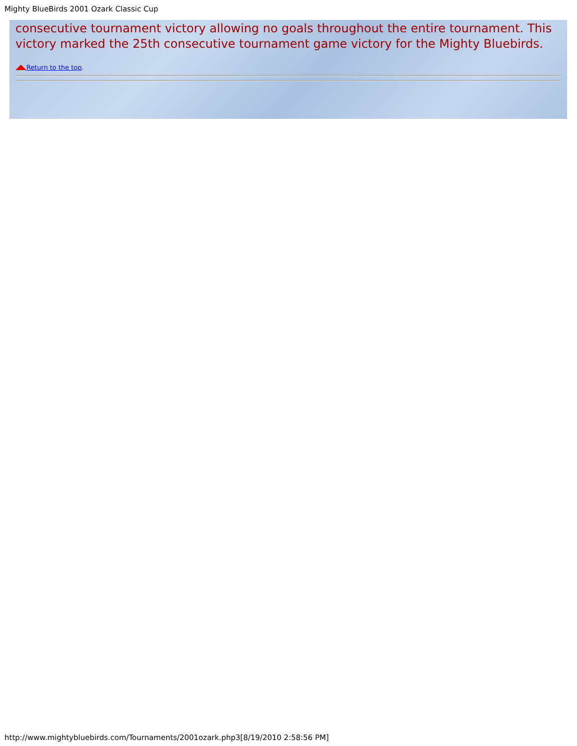Mighty BlueBirds 2001 Ozark Classic Cup
consecutive tournament victory allowing no goals throughout the entire tournament. This victory marked the 25th consecutive tournament game victory for the Mighty Bluebirds.
Return to the top.
http://www.mightybluebirds.com/Tournaments/2001ozark.php3[8/19/2010 2:58:56 PM]